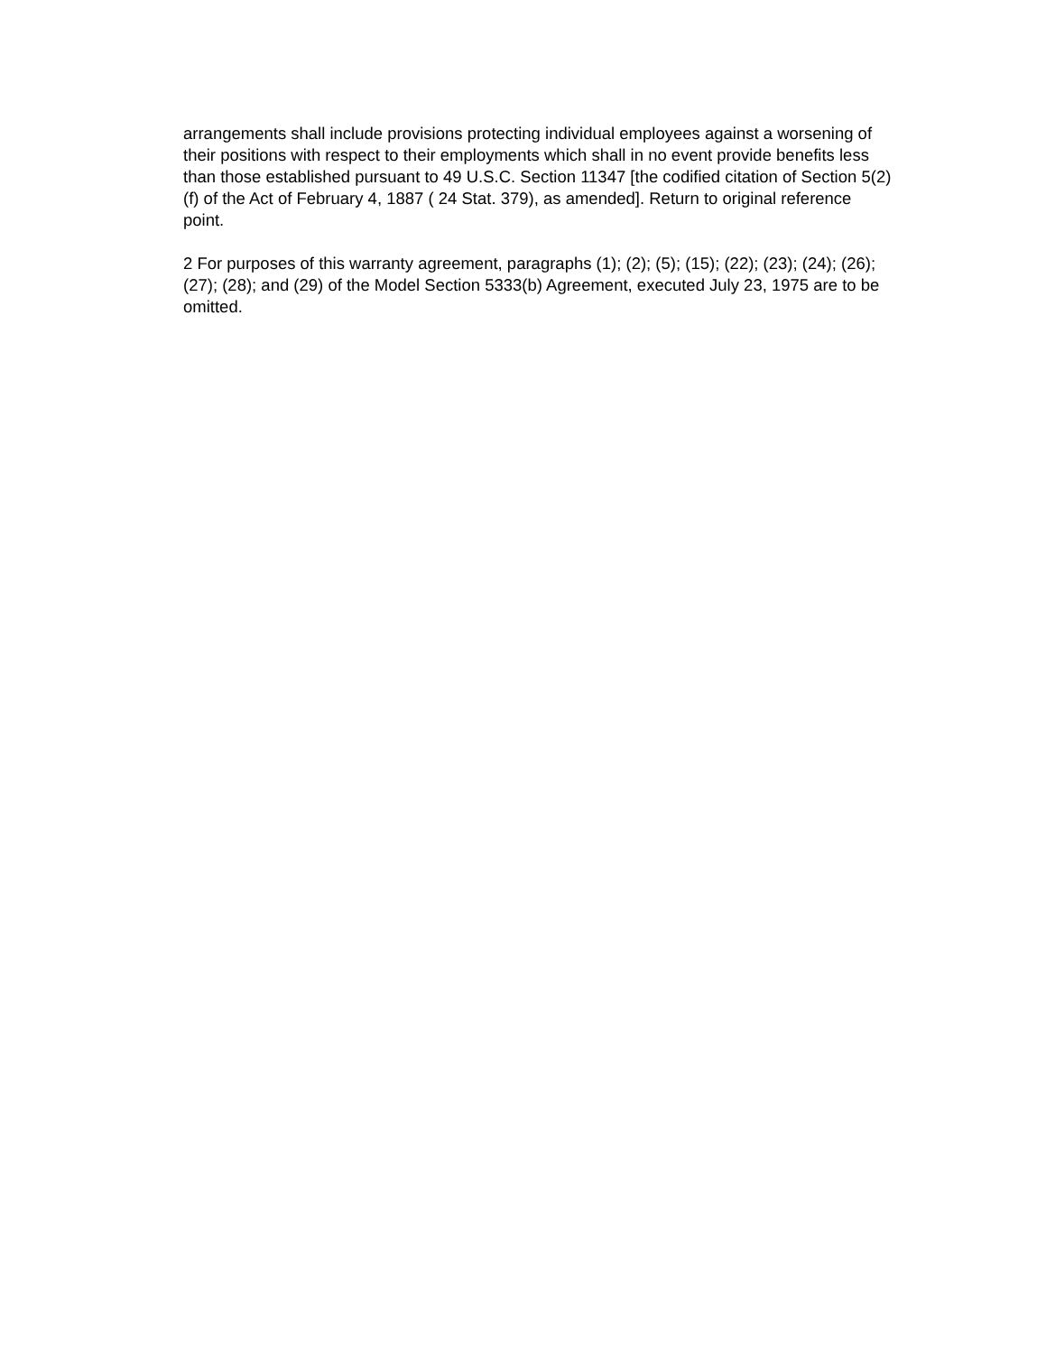arrangements shall include provisions protecting individual employees against a worsening of their positions with respect to their employments which shall in no event provide benefits less than those established pursuant to 49 U.S.C. Section 11347 [the codified citation of Section 5(2)(f) of the Act of February 4, 1887 ( 24 Stat. 379), as amended]. Return to original reference point.
2 For purposes of this warranty agreement, paragraphs (1); (2); (5); (15); (22); (23); (24); (26); (27); (28); and (29) of the Model Section 5333(b) Agreement, executed July 23, 1975 are to be omitted.